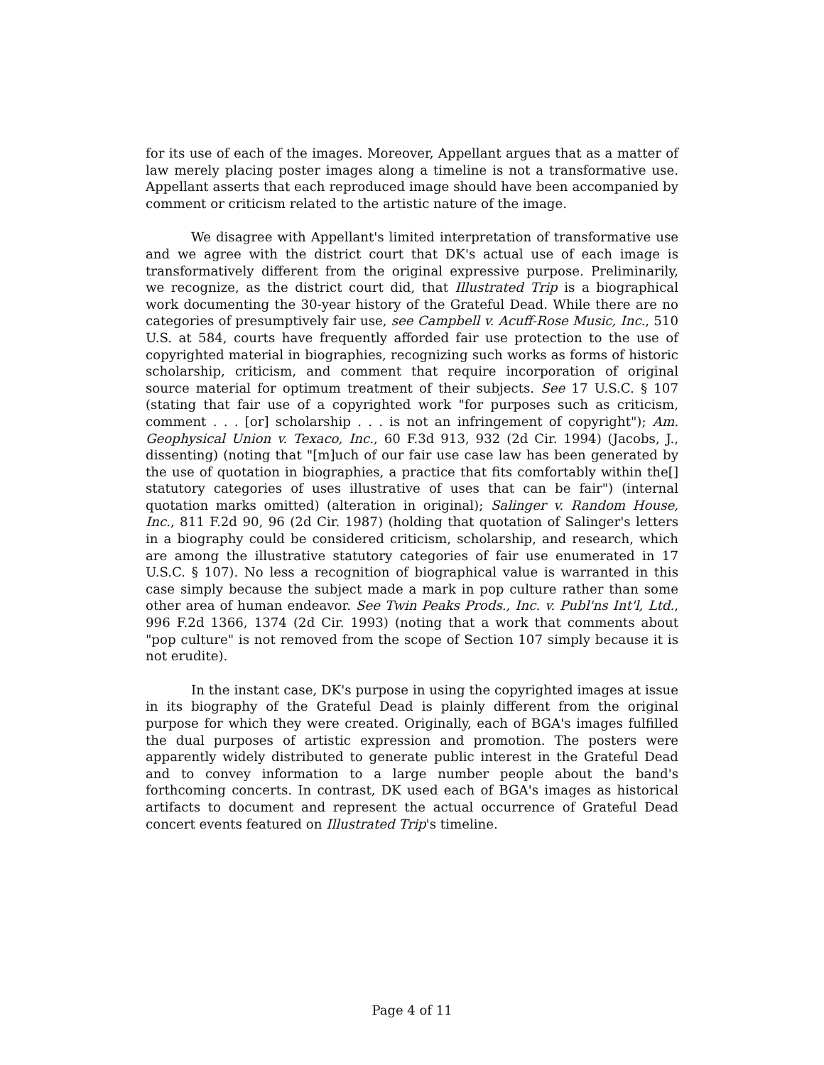for its use of each of the images. Moreover, Appellant argues that as a matter of law merely placing poster images along a timeline is not a transformative use. Appellant asserts that each reproduced image should have been accompanied by comment or criticism related to the artistic nature of the image.
We disagree with Appellant's limited interpretation of transformative use and we agree with the district court that DK's actual use of each image is transformatively different from the original expressive purpose. Preliminarily, we recognize, as the district court did, that Illustrated Trip is a biographical work documenting the 30-year history of the Grateful Dead. While there are no categories of presumptively fair use, see Campbell v. Acuff-Rose Music, Inc., 510 U.S. at 584, courts have frequently afforded fair use protection to the use of copyrighted material in biographies, recognizing such works as forms of historic scholarship, criticism, and comment that require incorporation of original source material for optimum treatment of their subjects. See 17 U.S.C. § 107 (stating that fair use of a copyrighted work "for purposes such as criticism, comment . . . [or] scholarship . . . is not an infringement of copyright"); Am. Geophysical Union v. Texaco, Inc., 60 F.3d 913, 932 (2d Cir. 1994) (Jacobs, J., dissenting) (noting that "[m]uch of our fair use case law has been generated by the use of quotation in biographies, a practice that fits comfortably within the[] statutory categories of uses illustrative of uses that can be fair") (internal quotation marks omitted) (alteration in original); Salinger v. Random House, Inc., 811 F.2d 90, 96 (2d Cir. 1987) (holding that quotation of Salinger's letters in a biography could be considered criticism, scholarship, and research, which are among the illustrative statutory categories of fair use enumerated in 17 U.S.C. § 107). No less a recognition of biographical value is warranted in this case simply because the subject made a mark in pop culture rather than some other area of human endeavor. See Twin Peaks Prods., Inc. v. Publ'ns Int'l, Ltd., 996 F.2d 1366, 1374 (2d Cir. 1993) (noting that a work that comments about "pop culture" is not removed from the scope of Section 107 simply because it is not erudite).
In the instant case, DK's purpose in using the copyrighted images at issue in its biography of the Grateful Dead is plainly different from the original purpose for which they were created. Originally, each of BGA's images fulfilled the dual purposes of artistic expression and promotion. The posters were apparently widely distributed to generate public interest in the Grateful Dead and to convey information to a large number people about the band's forthcoming concerts. In contrast, DK used each of BGA's images as historical artifacts to document and represent the actual occurrence of Grateful Dead concert events featured on Illustrated Trip's timeline.
Page 4 of 11